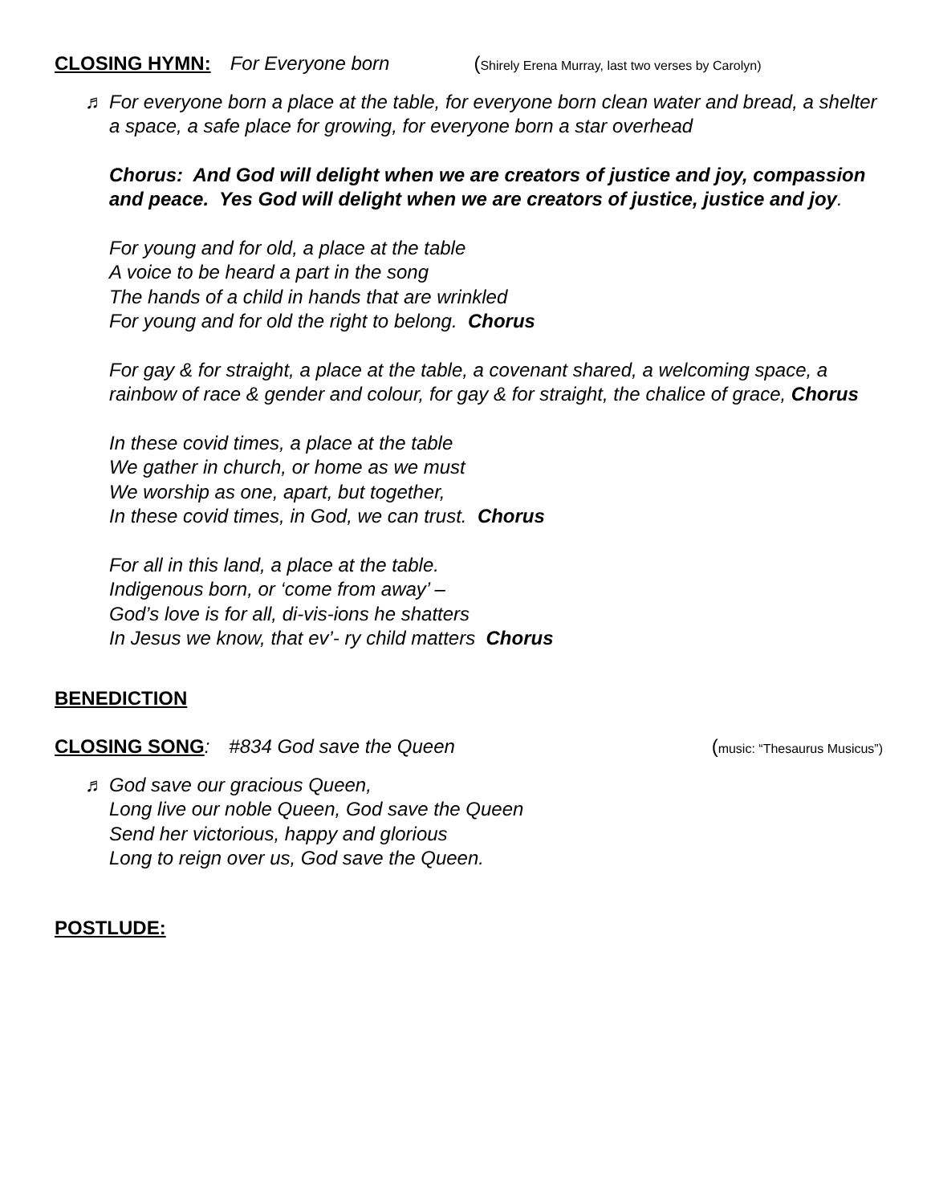CLOSING HYMN: For Everyone born (Shirely Erena Murray, last two verses by Carolyn)
♬
For everyone born a place at the table, for everyone born clean water and bread, a shelter a space, a safe place for growing, for everyone born a star overhead
Chorus: And God will delight when we are creators of justice and joy, compassion and peace. Yes God will delight when we are creators of justice, justice and joy.
For young and for old, a place at the table
A voice to be heard a part in the song
The hands of a child in hands that are wrinkled
For young and for old the right to belong. Chorus
For gay & for straight, a place at the table, a covenant shared, a welcoming space, a rainbow of race & gender and colour, for gay & for straight, the chalice of grace, Chorus
In these covid times, a place at the table
We gather in church, or home as we must
We worship as one, apart, but together,
In these covid times, in God, we can trust. Chorus
For all in this land, a place at the table.
Indigenous born, or ‘come from away’ –
God’s love is for all, di-vis-ions he shatters
In Jesus we know, that ev’- ry child matters Chorus
BENEDICTION
CLOSING SONG: #834 God save the Queen (music: “Thesaurus Musicus”)
♬
God save our gracious Queen,
Long live our noble Queen, God save the Queen
Send her victorious, happy and glorious
Long to reign over us, God save the Queen.
POSTLUDE: